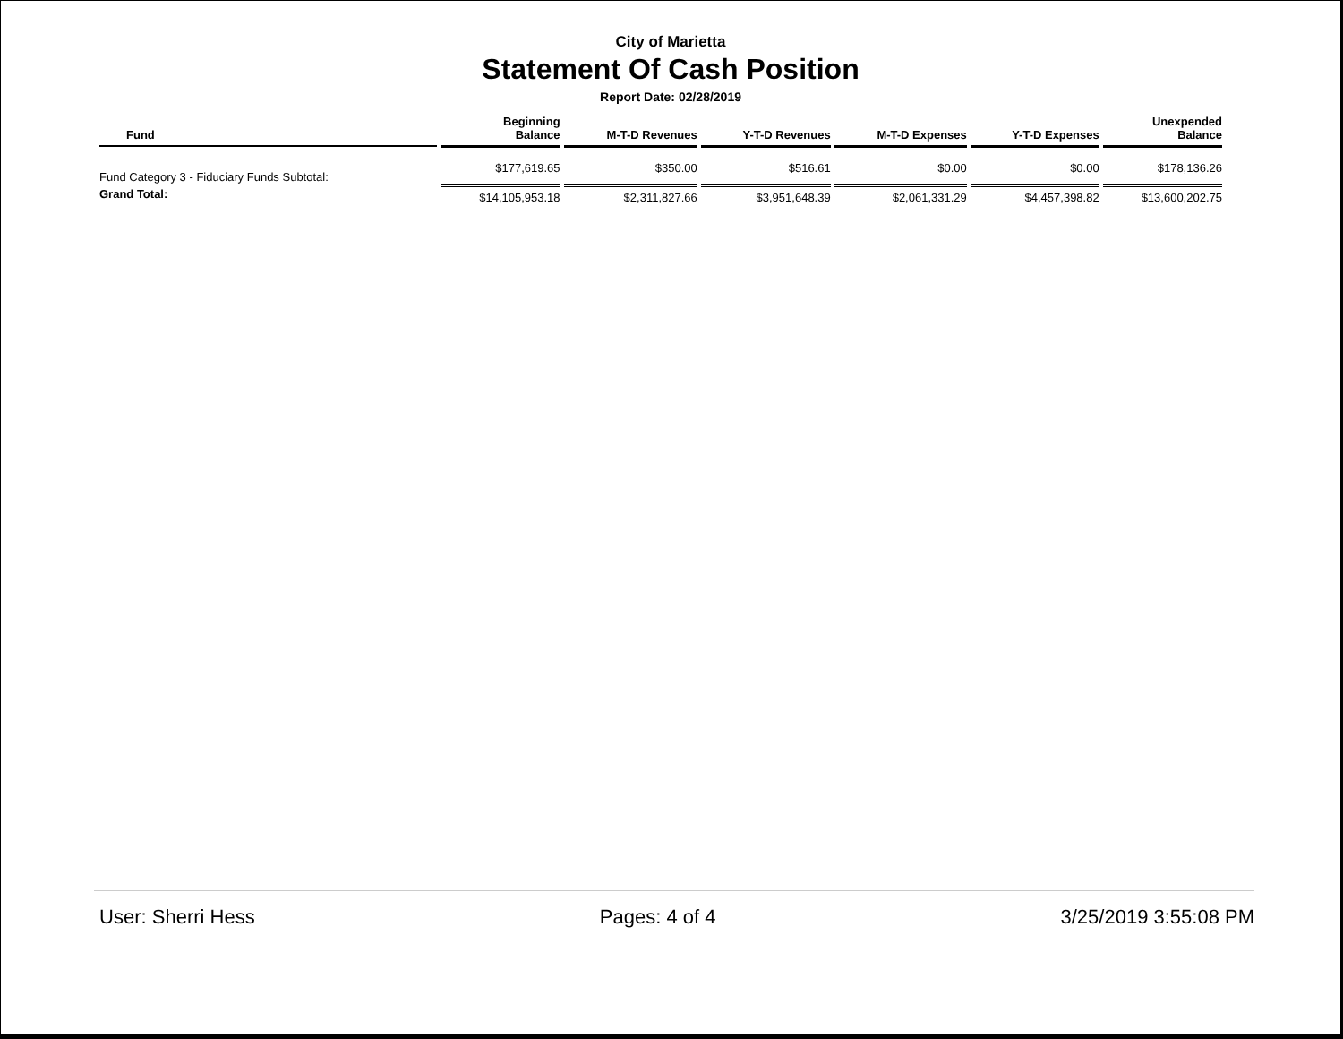City of Marietta
Statement Of Cash Position
Report Date: 02/28/2019
| Fund | Beginning Balance | M-T-D Revenues | Y-T-D Revenues | M-T-D Expenses | Y-T-D Expenses | Unexpended Balance |
| --- | --- | --- | --- | --- | --- | --- |
| Fund Category 3 - Fiduciary Funds Subtotal: | $177,619.65 | $350.00 | $516.61 | $0.00 | $0.00 | $178,136.26 |
| Grand Total: | $14,105,953.18 | $2,311,827.66 | $3,951,648.39 | $2,061,331.29 | $4,457,398.82 | $13,600,202.75 |
User: Sherri Hess Pages: 4 of 4 3/25/2019 3:55:08 PM